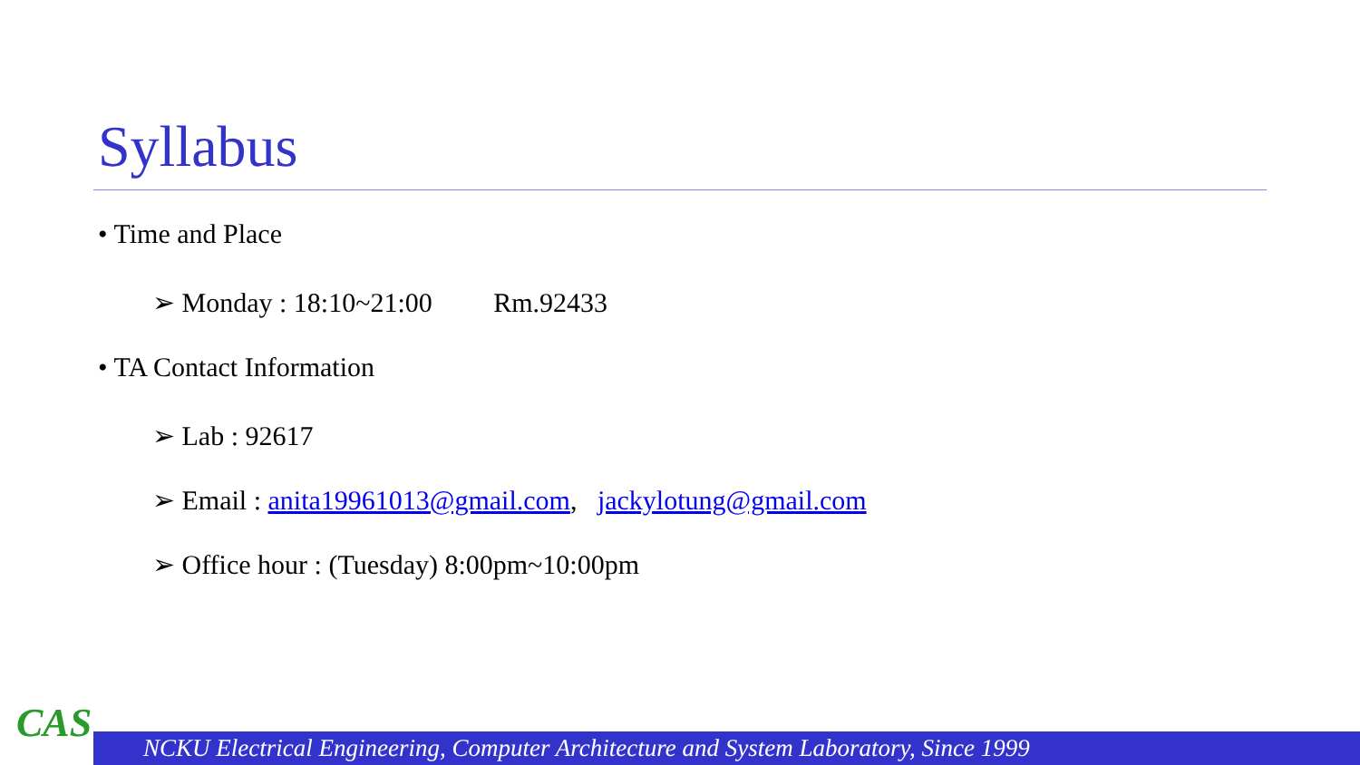Syllabus
• Time and Place
➢ Monday : 18:10~21:00 Rm.92433
• TA Contact Information
➢ Lab : 92617
➢ Email : anita19961013@gmail.com, jackylotung@gmail.com
➢ Office hour : (Tuesday) 8:00pm~10:00pm
CAS NCKU Electrical Engineering, Computer Architecture and System Laboratory, Since 1999